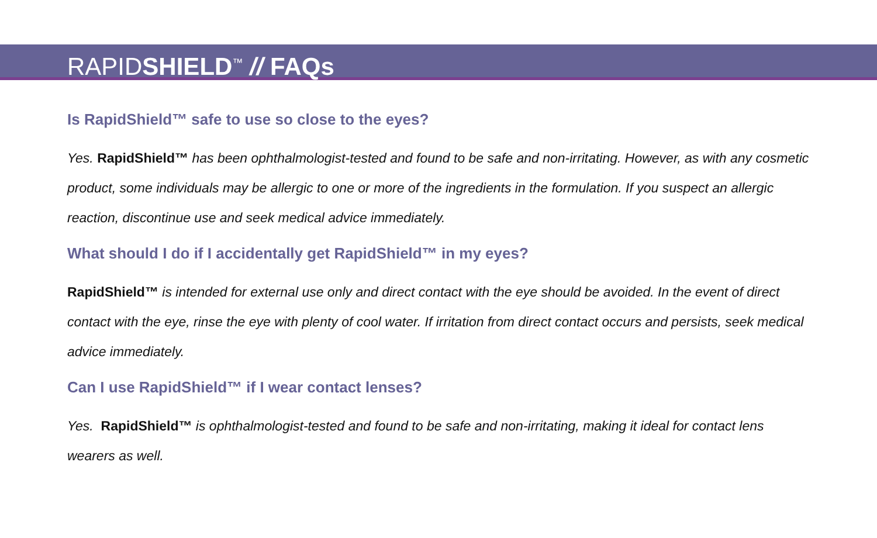RAPIDSHIELD<sup>™</sup> // FAQs
Is RapidShield™ safe to use so close to the eyes?
Yes. RapidShield™ has been ophthalmologist-tested and found to be safe and non-irritating. However, as with any cosmetic product, some individuals may be allergic to one or more of the ingredients in the formulation. If you suspect an allergic reaction, discontinue use and seek medical advice immediately.
What should I do if I accidentally get RapidShield™ in my eyes?
RapidShield™ is intended for external use only and direct contact with the eye should be avoided. In the event of direct contact with the eye, rinse the eye with plenty of cool water. If irritation from direct contact occurs and persists, seek medical advice immediately.
Can I use RapidShield™ if I wear contact lenses?
Yes. RapidShield™ is ophthalmologist-tested and found to be safe and non-irritating, making it ideal for contact lens wearers as well.